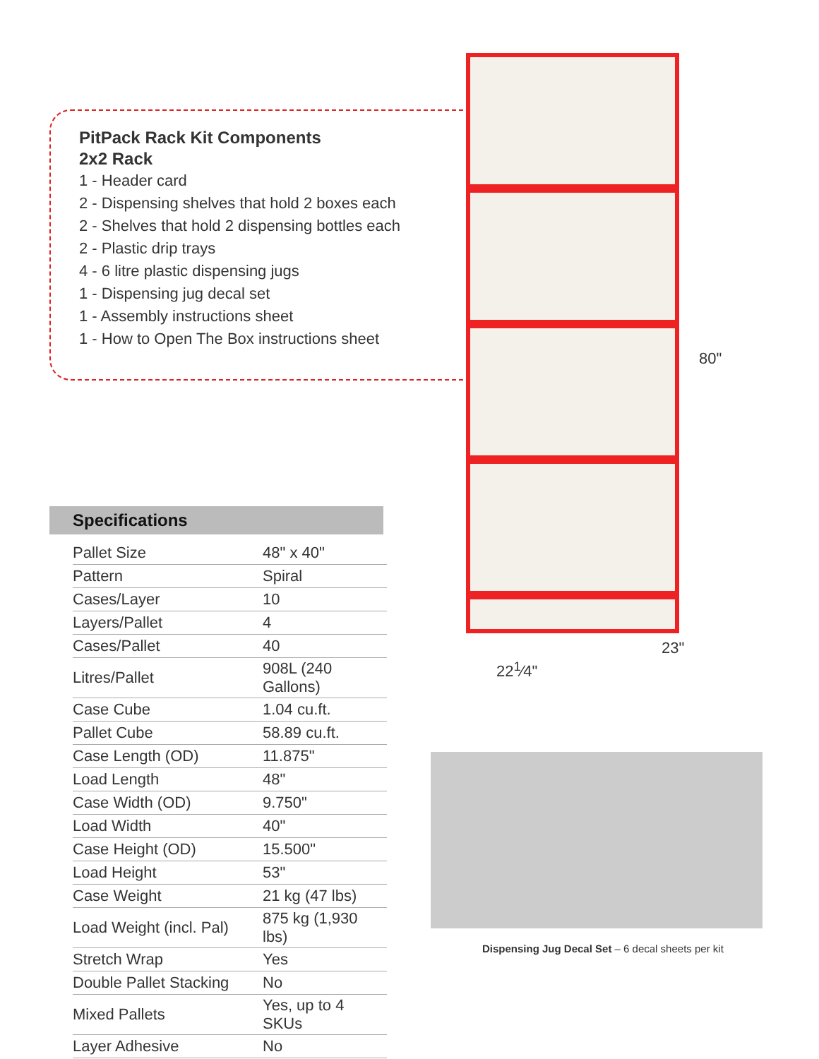PitPack Rack Kit Components
2x2 Rack
1 - Header card
2 - Dispensing shelves that hold 2 boxes each
2 - Shelves that hold 2 dispensing bottles each
2 - Plastic drip trays
4 - 6 litre plastic dispensing jugs
1 - Dispensing jug decal set
1 - Assembly instructions sheet
1 - How to Open The Box instructions sheet
80"
23"
22<sup>1</sup>⁄4"
Specifications
| Pallet Size | 48" x 40" |
| Pattern | Spiral |
| Cases/Layer | 10 |
| Layers/Pallet | 4 |
| Cases/Pallet | 40 |
| Litres/Pallet | 908L (240 Gallons) |
| Case Cube | 1.04 cu.ft. |
| Pallet Cube | 58.89 cu.ft. |
| Case Length (OD) | 11.875" |
| Load Length | 48" |
| Case Width (OD) | 9.750" |
| Load Width | 40" |
| Case Height (OD) | 15.500" |
| Load Height | 53" |
| Case Weight | 21 kg (47 lbs) |
| Load Weight (incl. Pal) | 875 kg (1,930 lbs) |
| Stretch Wrap | Yes |
| Double Pallet Stacking | No |
| Mixed Pallets | Yes, up to 4 SKUs |
| Layer Adhesive | No |
Dispensing Jug Decal Set – 6 decal sheets per kit